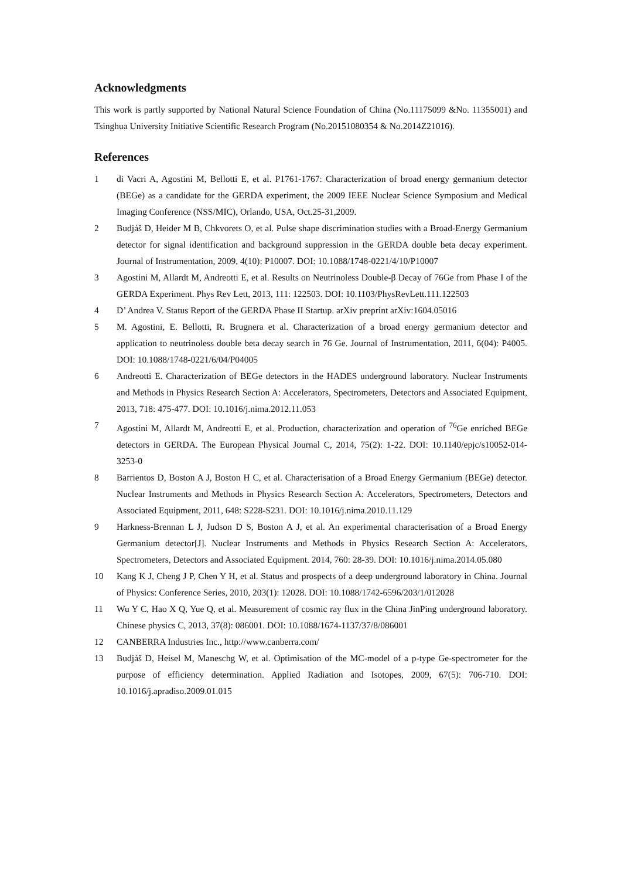Acknowledgments
This work is partly supported by National Natural Science Foundation of China (No.11175099 &No. 11355001) and Tsinghua University Initiative Scientific Research Program (No.20151080354 & No.2014Z21016).
References
1 di Vacri A, Agostini M, Bellotti E, et al. P1761-1767: Characterization of broad energy germanium detector (BEGe) as a candidate for the GERDA experiment, the 2009 IEEE Nuclear Science Symposium and Medical Imaging Conference (NSS/MIC), Orlando, USA, Oct.25-31,2009.
2 Budjáš D, Heider M B, Chkvorets O, et al. Pulse shape discrimination studies with a Broad-Energy Germanium detector for signal identification and background suppression in the GERDA double beta decay experiment. Journal of Instrumentation, 2009, 4(10): P10007. DOI: 10.1088/1748-0221/4/10/P10007
3 Agostini M, Allardt M, Andreotti E, et al. Results on Neutrinoless Double-β Decay of 76Ge from Phase I of the GERDA Experiment. Phys Rev Lett, 2013, 111: 122503. DOI: 10.1103/PhysRevLett.111.122503
4 D’ Andrea V. Status Report of the GERDA Phase II Startup. arXiv preprint arXiv:1604.05016
5 M. Agostini, E. Bellotti, R. Brugnera et al. Characterization of a broad energy germanium detector and application to neutrinoless double beta decay search in 76 Ge. Journal of Instrumentation, 2011, 6(04): P4005. DOI: 10.1088/1748-0221/6/04/P04005
6 Andreotti E. Characterization of BEGe detectors in the HADES underground laboratory. Nuclear Instruments and Methods in Physics Research Section A: Accelerators, Spectrometers, Detectors and Associated Equipment, 2013, 718: 475-477. DOI: 10.1016/j.nima.2012.11.053
7 Agostini M, Allardt M, Andreotti E, et al. Production, characterization and operation of <sup>76</sup>Ge enriched BEGe detectors in GERDA. The European Physical Journal C, 2014, 75(2): 1-22. DOI: 10.1140/epjc/s10052-014-3253-0
8 Barrientos D, Boston A J, Boston H C, et al. Characterisation of a Broad Energy Germanium (BEGe) detector. Nuclear Instruments and Methods in Physics Research Section A: Accelerators, Spectrometers, Detectors and Associated Equipment, 2011, 648: S228-S231. DOI: 10.1016/j.nima.2010.11.129
9 Harkness-Brennan L J, Judson D S, Boston A J, et al. An experimental characterisation of a Broad Energy Germanium detector[J]. Nuclear Instruments and Methods in Physics Research Section A: Accelerators, Spectrometers, Detectors and Associated Equipment. 2014, 760: 28-39. DOI: 10.1016/j.nima.2014.05.080
10 Kang K J, Cheng J P, Chen Y H, et al. Status and prospects of a deep underground laboratory in China. Journal of Physics: Conference Series, 2010, 203(1): 12028. DOI: 10.1088/1742-6596/203/1/012028
11 Wu Y C, Hao X Q, Yue Q, et al. Measurement of cosmic ray flux in the China JinPing underground laboratory. Chinese physics C, 2013, 37(8): 086001. DOI: 10.1088/1674-1137/37/8/086001
12 CANBERRA Industries Inc., http://www.canberra.com/
13 Budjáš D, Heisel M, Maneschg W, et al. Optimisation of the MC-model of a p-type Ge-spectrometer for the purpose of efficiency determination. Applied Radiation and Isotopes, 2009, 67(5): 706-710. DOI: 10.1016/j.apradiso.2009.01.015